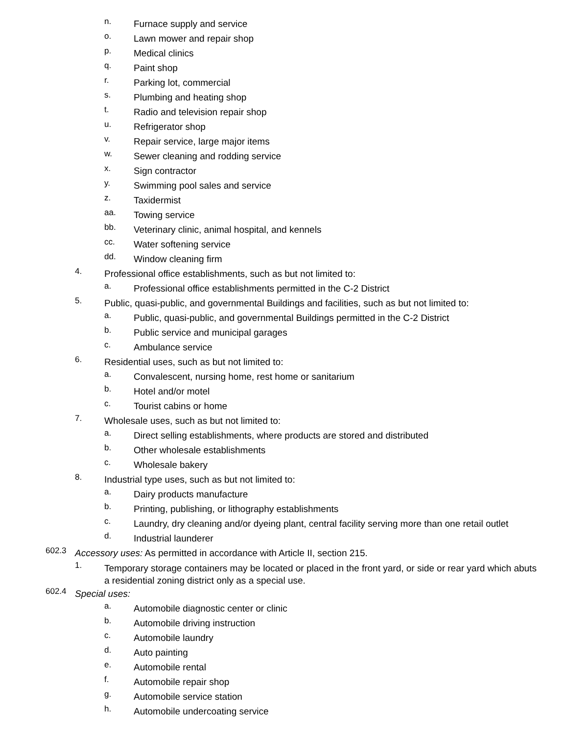n. Furnace supply and service
o. Lawn mower and repair shop
p. Medical clinics
q. Paint shop
r. Parking lot, commercial
s. Plumbing and heating shop
t. Radio and television repair shop
u. Refrigerator shop
v. Repair service, large major items
w. Sewer cleaning and rodding service
x. Sign contractor
y. Swimming pool sales and service
z. Taxidermist
aa. Towing service
bb. Veterinary clinic, animal hospital, and kennels
cc. Water softening service
dd. Window cleaning firm
4. Professional office establishments, such as but not limited to:
a. Professional office establishments permitted in the C-2 District
5. Public, quasi-public, and governmental Buildings and facilities, such as but not limited to:
a. Public, quasi-public, and governmental Buildings permitted in the C-2 District
b. Public service and municipal garages
c. Ambulance service
6. Residential uses, such as but not limited to:
a. Convalescent, nursing home, rest home or sanitarium
b. Hotel and/or motel
c. Tourist cabins or home
7. Wholesale uses, such as but not limited to:
a. Direct selling establishments, where products are stored and distributed
b. Other wholesale establishments
c. Wholesale bakery
8. Industrial type uses, such as but not limited to:
a. Dairy products manufacture
b. Printing, publishing, or lithography establishments
c. Laundry, dry cleaning and/or dyeing plant, central facility serving more than one retail outlet
d. Industrial launderer
602.3 Accessory uses: As permitted in accordance with Article II, section 215.
1. Temporary storage containers may be located or placed in the front yard, or side or rear yard which abuts a residential zoning district only as a special use.
602.4 Special uses:
a. Automobile diagnostic center or clinic
b. Automobile driving instruction
c. Automobile laundry
d. Auto painting
e. Automobile rental
f. Automobile repair shop
g. Automobile service station
h. Automobile undercoating service